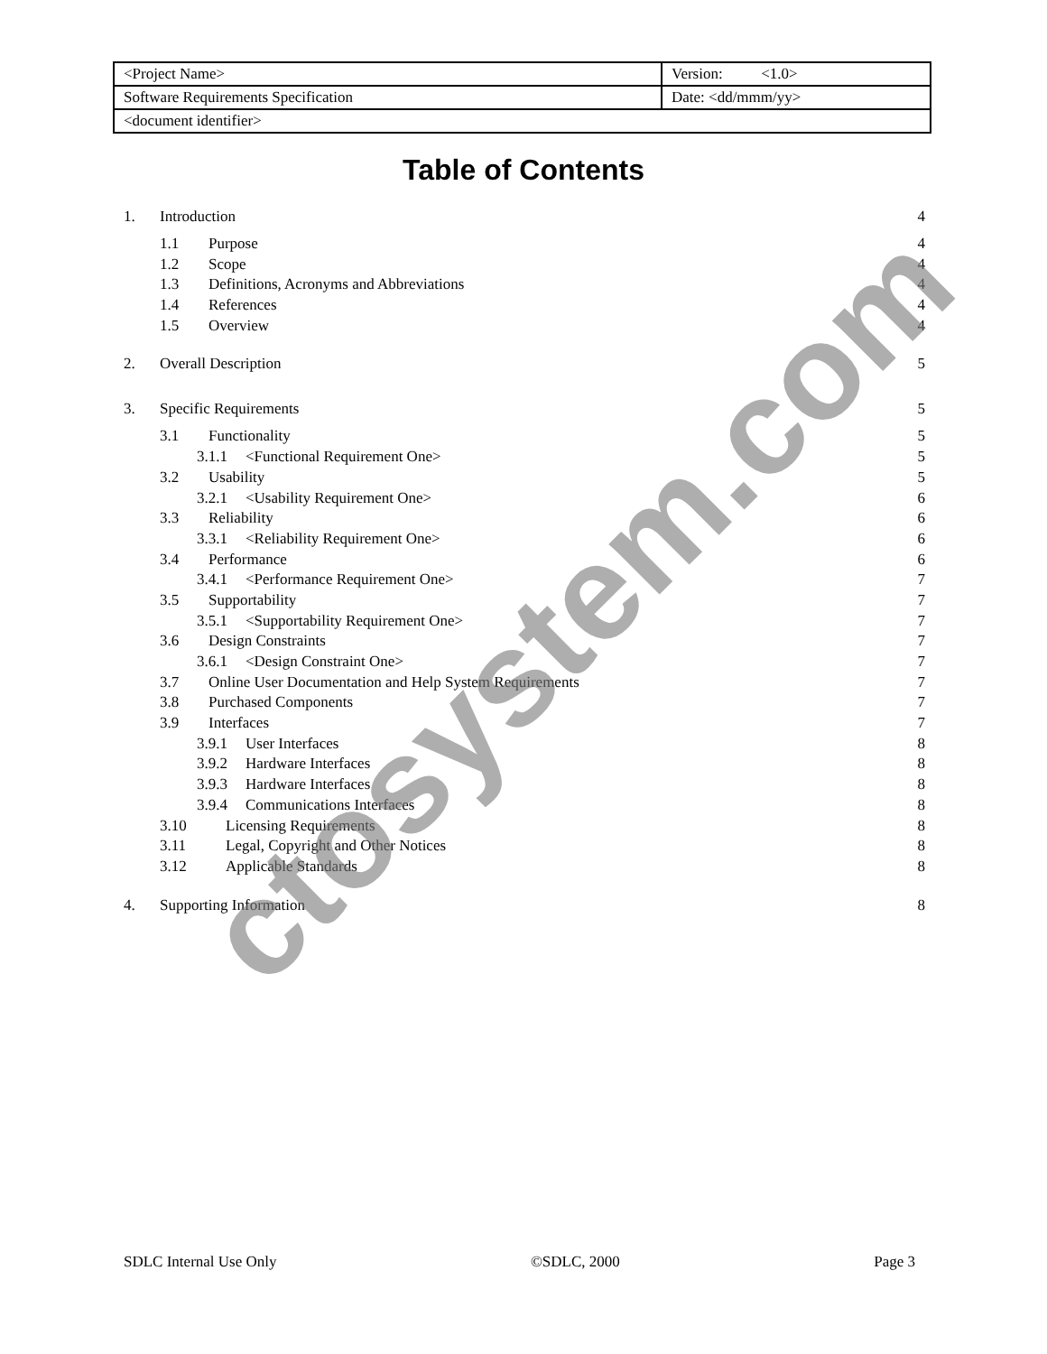| <Project Name> | Version: <1.0> |
| Software Requirements Specification | Date: <dd/mmm/yy> |
| <document identifier> | |
Table of Contents
| 1. Introduction | 4 |
| 1.1 Purpose | 4 |
| 1.2 Scope | 4 |
| 1.3 Definitions, Acronyms and Abbreviations | 4 |
| 1.4 References | 4 |
| 1.5 Overview | 4 |
| 2. Overall Description | 5 |
| 3. Specific Requirements | 5 |
| 3.1 Functionality | 5 |
| 3.1.1 <Functional Requirement One> | 5 |
| 3.2 Usability | 5 |
| 3.2.1 <Usability Requirement One> | 6 |
| 3.3 Reliability | 6 |
| 3.3.1 <Reliability Requirement One> | 6 |
| 3.4 Performance | 6 |
| 3.4.1 <Performance Requirement One> | 7 |
| 3.5 Supportability | 7 |
| 3.5.1 <Supportability Requirement One> | 7 |
| 3.6 Design Constraints | 7 |
| 3.6.1 <Design Constraint One> | 7 |
| 3.7 Online User Documentation and Help System Requirements | 7 |
| 3.8 Purchased Components | 7 |
| 3.9 Interfaces | 7 |
| 3.9.1 User Interfaces | 8 |
| 3.9.2 Hardware Interfaces | 8 |
| 3.9.3 Hardware Interfaces | 8 |
| 3.9.4 Communications Interfaces | 8 |
| 3.10 Licensing Requirements | 8 |
| 3.11 Legal, Copyright and Other Notices | 8 |
| 3.12 Applicable Standards | 8 |
| 4. Supporting Information | 8 |
ctosystem.com
SDLC Internal Use Only ©SDLC, 2000 Page 3